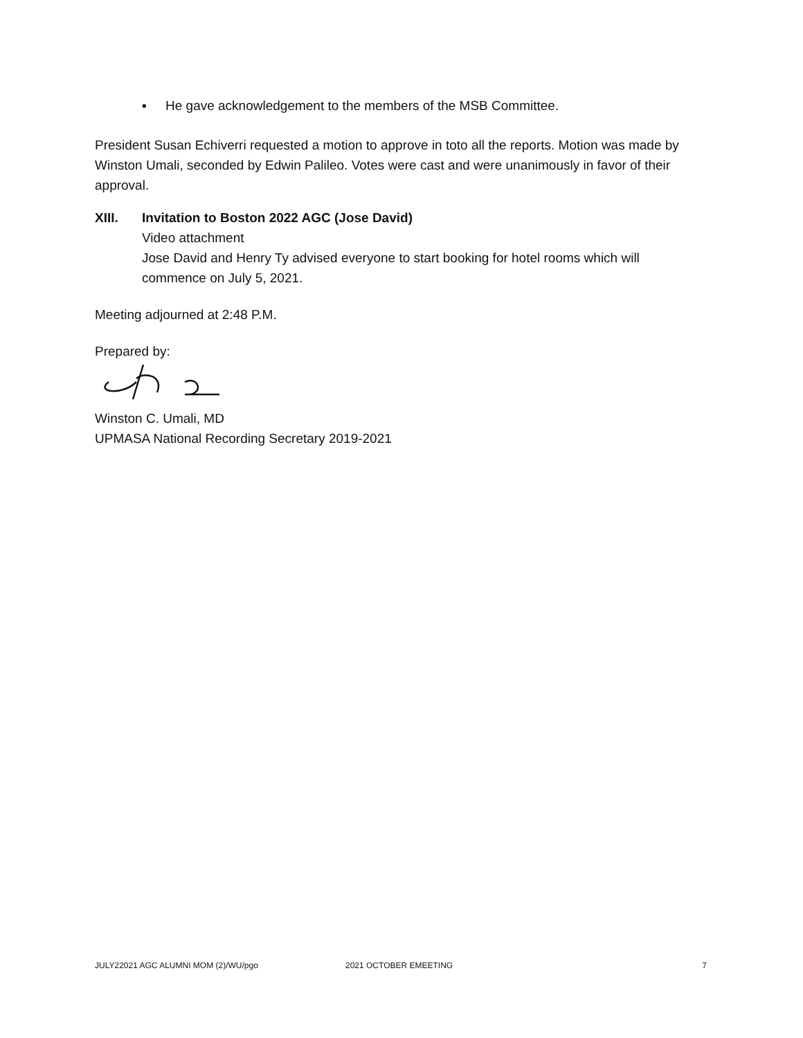▪ He gave acknowledgement to the members of the MSB Committee.
President Susan Echiverri requested a motion to approve in toto all the reports. Motion was made by Winston Umali, seconded by Edwin Palileo. Votes were cast and were unanimously in favor of their approval.
XIII. Invitation to Boston 2022 AGC (Jose David)
Video attachment
Jose David and Henry Ty advised everyone to start booking for hotel rooms which will commence on July 5, 2021.
Meeting adjourned at 2:48 P.M.
Prepared by:
Winston C. Umali, MD
UPMASA National Recording Secretary 2019-2021
JULY22021 AGC ALUMNI MOM (2)/WU/pgo 2021 OCTOBER EMEETING 7